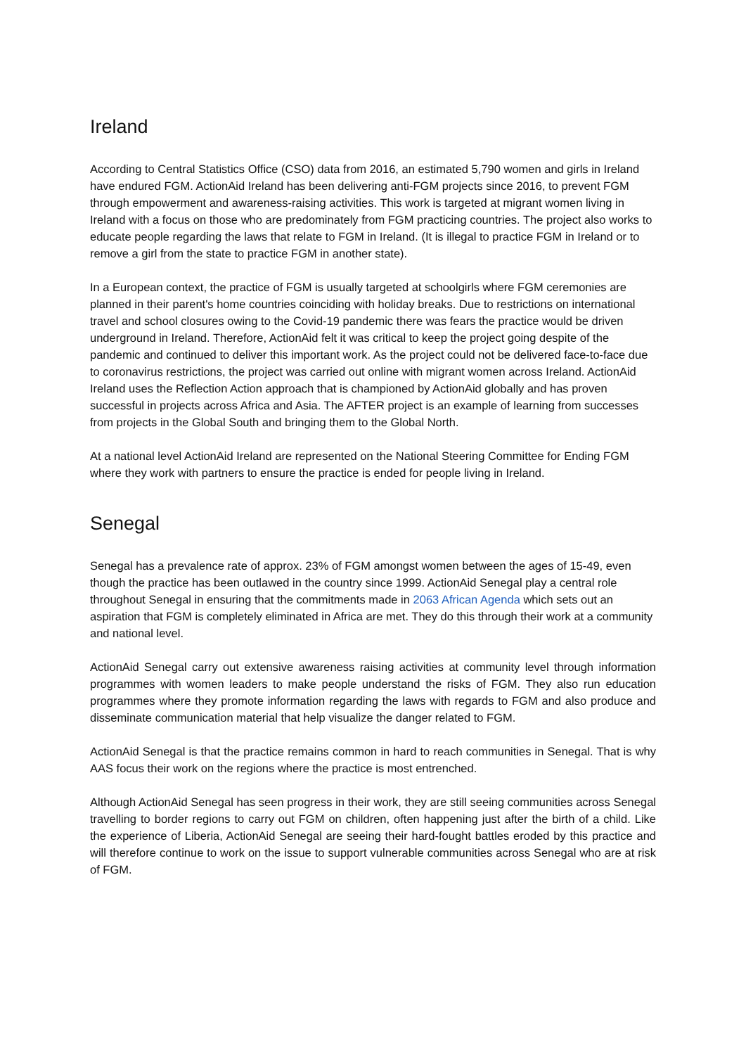Ireland
According to Central Statistics Office (CSO) data from 2016, an estimated 5,790 women and girls in Ireland have endured FGM. ActionAid Ireland has been delivering anti-FGM projects since 2016, to prevent FGM through empowerment and awareness-raising activities. This work is targeted at migrant women living in Ireland with a focus on those who are predominately from FGM practicing countries. The project also works to educate people regarding the laws that relate to FGM in Ireland. (It is illegal to practice FGM in Ireland or to remove a girl from the state to practice FGM in another state).
In a European context, the practice of FGM is usually targeted at schoolgirls where FGM ceremonies are planned in their parent's home countries coinciding with holiday breaks. Due to restrictions on international travel and school closures owing to the Covid-19 pandemic there was fears the practice would be driven underground in Ireland. Therefore, ActionAid felt it was critical to keep the project going despite of the pandemic and continued to deliver this important work. As the project could not be delivered face-to-face due to coronavirus restrictions, the project was carried out online with migrant women across Ireland. ActionAid Ireland uses the Reflection Action approach that is championed by ActionAid globally and has proven successful in projects across Africa and Asia. The AFTER project is an example of learning from successes from projects in the Global South and bringing them to the Global North.
At a national level ActionAid Ireland are represented on the National Steering Committee for Ending FGM where they work with partners to ensure the practice is ended for people living in Ireland.
Senegal
Senegal has a prevalence rate of approx. 23% of FGM amongst women between the ages of 15-49, even though the practice has been outlawed in the country since 1999. ActionAid Senegal play a central role throughout Senegal in ensuring that the commitments made in 2063 African Agenda which sets out an aspiration that FGM is completely eliminated in Africa are met. They do this through their work at a community and national level.
ActionAid Senegal carry out extensive awareness raising activities at community level through information programmes with women leaders to make people understand the risks of FGM. They also run education programmes where they promote information regarding the laws with regards to FGM and also produce and disseminate communication material that help visualize the danger related to FGM.
ActionAid Senegal is that the practice remains common in hard to reach communities in Senegal. That is why AAS focus their work on the regions where the practice is most entrenched.
Although ActionAid Senegal has seen progress in their work, they are still seeing communities across Senegal travelling to border regions to carry out FGM on children, often happening just after the birth of a child. Like the experience of Liberia, ActionAid Senegal are seeing their hard-fought battles eroded by this practice and will therefore continue to work on the issue to support vulnerable communities across Senegal who are at risk of FGM.